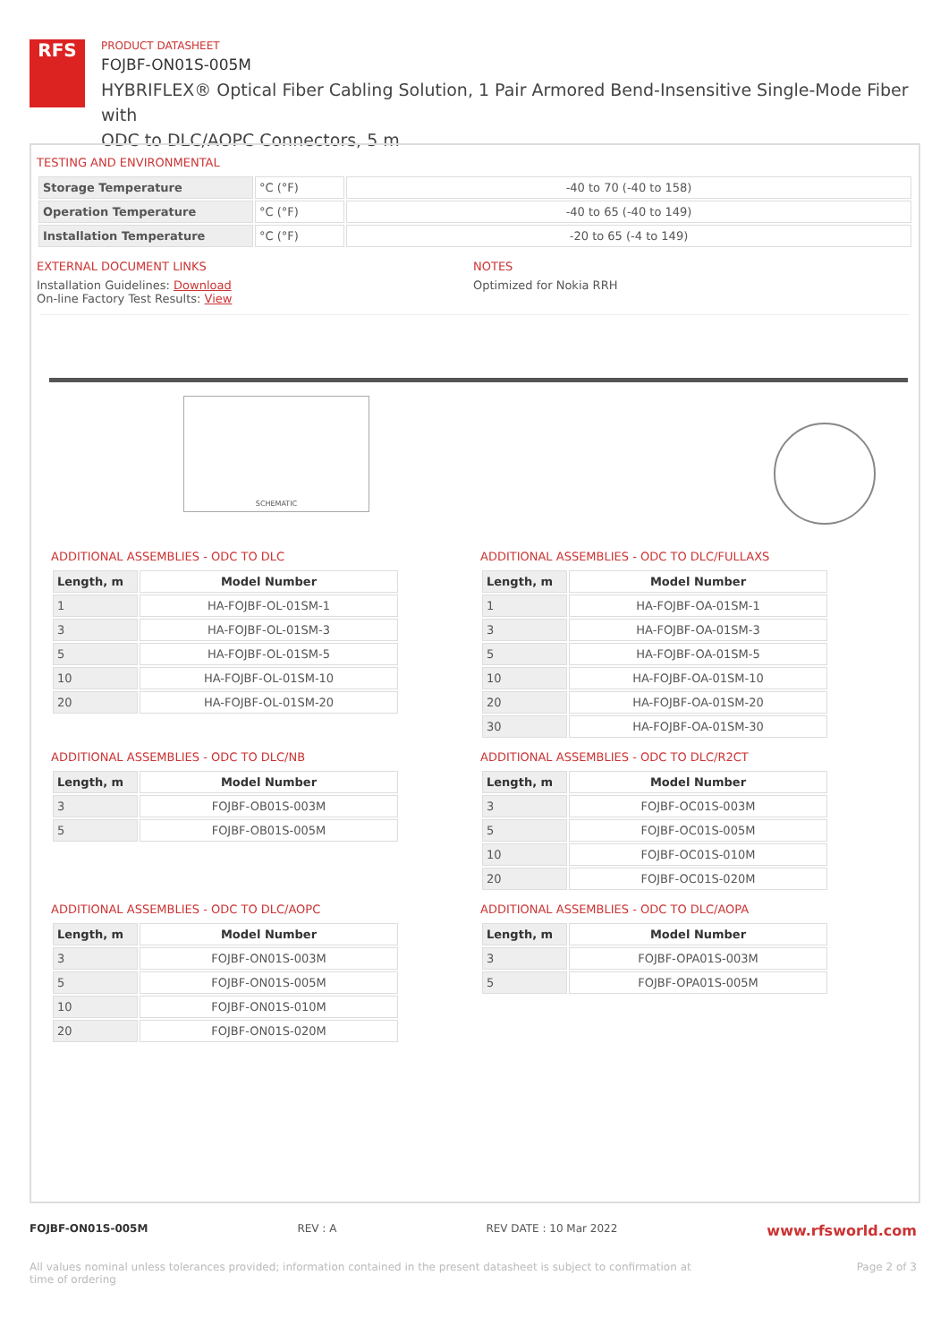RFS
PRODUCT DATASHEET
FOJBF-ON01S-005M
HYBRIFLEX® Optical Fiber Cabling Solution, 1 Pair Armored Bend-Insensitive Single-Mode Fiber with
ODC to DLC/AOPC Connectors, 5 m
TESTING AND ENVIRONMENTAL
| Storage Temperature | °C (°F) | -40 to 70 (-40 to 158) |
| Operation Temperature | °C (°F) | -40 to 65 (-40 to 149) |
| Installation Temperature | °C (°F) | -20 to 65 (-4 to 149) |
EXTERNAL DOCUMENT LINKS
Installation Guidelines: Download
On-line Factory Test Results: View
NOTES
Optimized for Nokia RRH
SCHEMATIC
ADDITIONAL ASSEMBLIES - ODC TO DLC
| Length, m | Model Number |
| --- | --- |
| 1 | HA-FOJBF-OL-01SM-1 |
| 3 | HA-FOJBF-OL-01SM-3 |
| 5 | HA-FOJBF-OL-01SM-5 |
| 10 | HA-FOJBF-OL-01SM-10 |
| 20 | HA-FOJBF-OL-01SM-20 |
ADDITIONAL ASSEMBLIES - ODC TO DLC/FULLAXS
| Length, m | Model Number |
| --- | --- |
| 1 | HA-FOJBF-OA-01SM-1 |
| 3 | HA-FOJBF-OA-01SM-3 |
| 5 | HA-FOJBF-OA-01SM-5 |
| 10 | HA-FOJBF-OA-01SM-10 |
| 20 | HA-FOJBF-OA-01SM-20 |
| 30 | HA-FOJBF-OA-01SM-30 |
ADDITIONAL ASSEMBLIES - ODC TO DLC/NB
| Length, m | Model Number |
| --- | --- |
| 3 | FOJBF-OB01S-003M |
| 5 | FOJBF-OB01S-005M |
ADDITIONAL ASSEMBLIES - ODC TO DLC/R2CT
| Length, m | Model Number |
| --- | --- |
| 3 | FOJBF-OC01S-003M |
| 5 | FOJBF-OC01S-005M |
| 10 | FOJBF-OC01S-010M |
| 20 | FOJBF-OC01S-020M |
ADDITIONAL ASSEMBLIES - ODC TO DLC/AOPC
| Length, m | Model Number |
| --- | --- |
| 3 | FOJBF-ON01S-003M |
| 5 | FOJBF-ON01S-005M |
| 10 | FOJBF-ON01S-010M |
| 20 | FOJBF-ON01S-020M |
ADDITIONAL ASSEMBLIES - ODC TO DLC/AOPA
| Length, m | Model Number |
| --- | --- |
| 3 | FOJBF-OPA01S-003M |
| 5 | FOJBF-OPA01S-005M |
FOJBF-ON01S-005M REV : A REV DATE : 10 Mar 2022 www.rfsworld.com
All values nominal unless tolerances provided; information contained in the present datasheet is subject to confirmation at
time of ordering Page 2 of 3